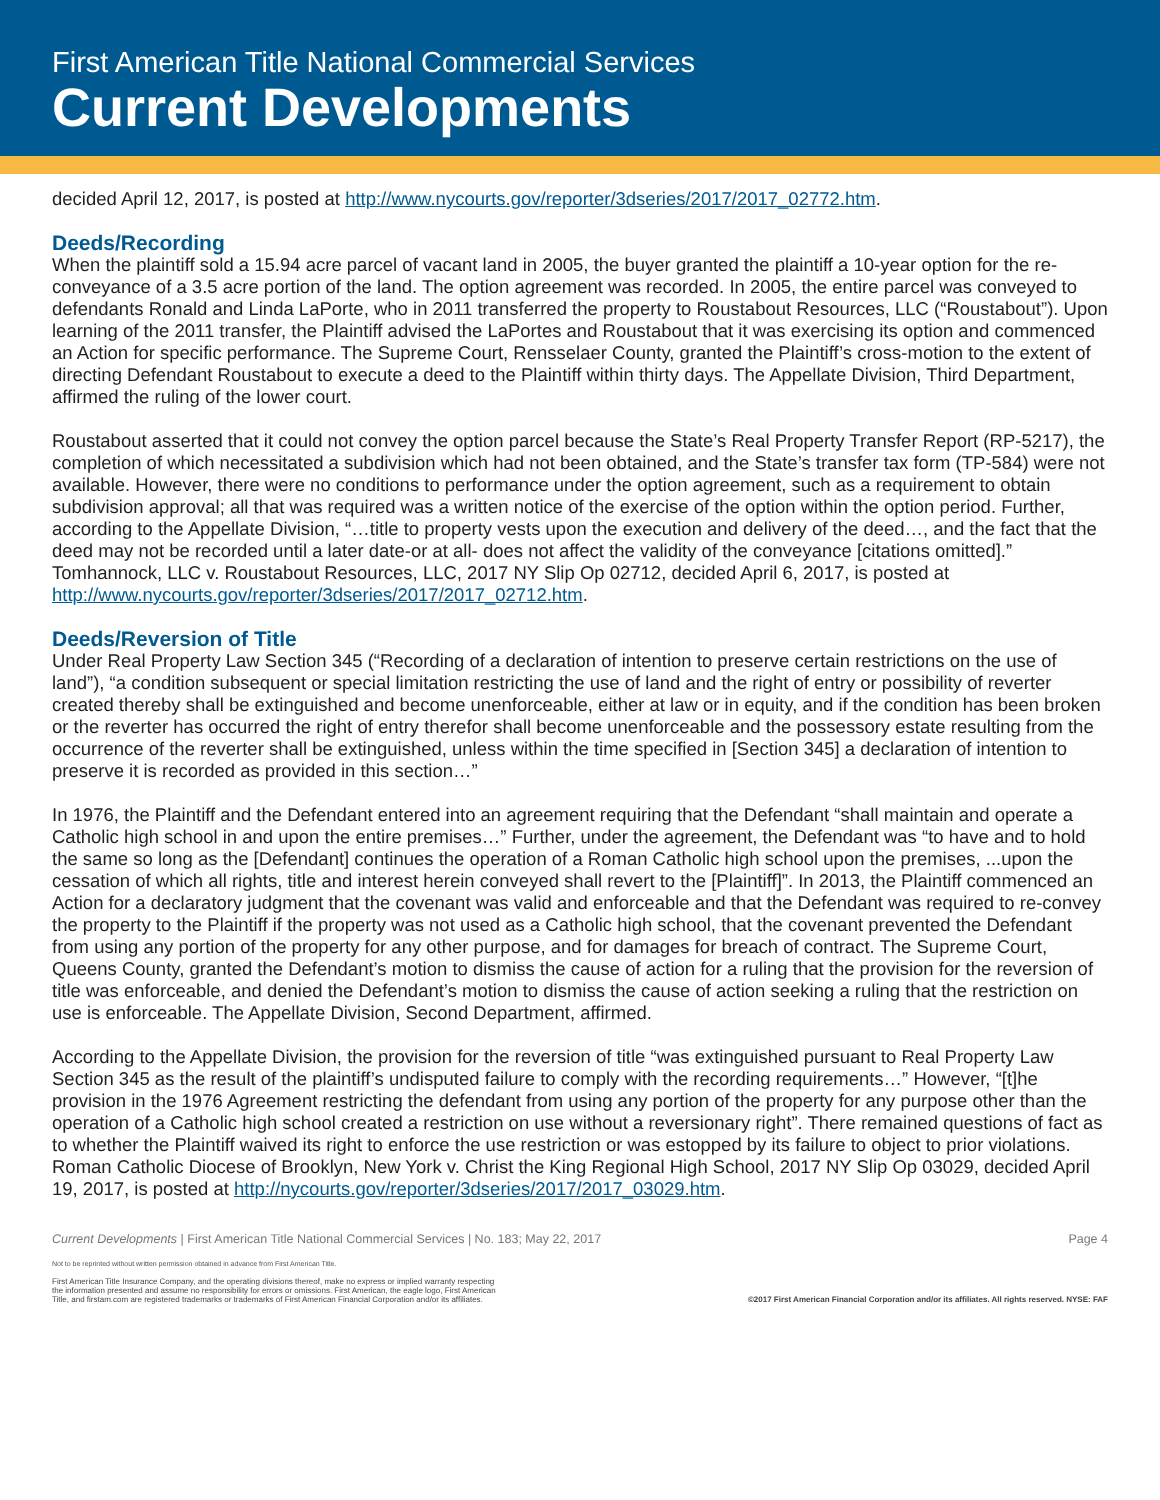First American Title National Commercial Services
Current Developments
decided April 12, 2017, is posted at http://www.nycourts.gov/reporter/3dseries/2017/2017_02772.htm.
Deeds/Recording
When the plaintiff sold a 15.94 acre parcel of vacant land in 2005, the buyer granted the plaintiff a 10-year option for the re-conveyance of a 3.5 acre portion of the land. The option agreement was recorded. In 2005, the entire parcel was conveyed to defendants Ronald and Linda LaPorte, who in 2011 transferred the property to Roustabout Resources, LLC (“Roustabout”). Upon learning of the 2011 transfer, the Plaintiff advised the LaPortes and Roustabout that it was exercising its option and commenced an Action for specific performance. The Supreme Court, Rensselaer County, granted the Plaintiff’s cross-motion to the extent of directing Defendant Roustabout to execute a deed to the Plaintiff within thirty days. The Appellate Division, Third Department, affirmed the ruling of the lower court.
Roustabout asserted that it could not convey the option parcel because the State’s Real Property Transfer Report (RP-5217), the completion of which necessitated a subdivision which had not been obtained, and the State’s transfer tax form (TP-584) were not available. However, there were no conditions to performance under the option agreement, such as a requirement to obtain subdivision approval; all that was required was a written notice of the exercise of the option within the option period. Further, according to the Appellate Division, “…title to property vests upon the execution and delivery of the deed…, and the fact that the deed may not be recorded until a later date-or at all- does not affect the validity of the conveyance [citations omitted].” Tomhannock, LLC v. Roustabout Resources, LLC, 2017 NY Slip Op 02712, decided April 6, 2017, is posted at http://www.nycourts.gov/reporter/3dseries/2017/2017_02712.htm.
Deeds/Reversion of Title
Under Real Property Law Section 345 (“Recording of a declaration of intention to preserve certain restrictions on the use of land”), “a condition subsequent or special limitation restricting the use of land and the right of entry or possibility of reverter created thereby shall be extinguished and become unenforceable, either at law or in equity, and if the condition has been broken or the reverter has occurred the right of entry therefor shall become unenforceable and the possessory estate resulting from the occurrence of the reverter shall be extinguished, unless within the time specified in [Section 345] a declaration of intention to preserve it is recorded as provided in this section…”
In 1976, the Plaintiff and the Defendant entered into an agreement requiring that the Defendant “shall maintain and operate a Catholic high school in and upon the entire premises…” Further, under the agreement, the Defendant was “to have and to hold the same so long as the [Defendant] continues the operation of a Roman Catholic high school upon the premises, ...upon the cessation of which all rights, title and interest herein conveyed shall revert to the [Plaintiff]”. In 2013, the Plaintiff commenced an Action for a declaratory judgment that the covenant was valid and enforceable and that the Defendant was required to re-convey the property to the Plaintiff if the property was not used as a Catholic high school, that the covenant prevented the Defendant from using any portion of the property for any other purpose, and for damages for breach of contract. The Supreme Court, Queens County, granted the Defendant’s motion to dismiss the cause of action for a ruling that the provision for the reversion of title was enforceable, and denied the Defendant’s motion to dismiss the cause of action seeking a ruling that the restriction on use is enforceable. The Appellate Division, Second Department, affirmed.
According to the Appellate Division, the provision for the reversion of title “was extinguished pursuant to Real Property Law Section 345 as the result of the plaintiff’s undisputed failure to comply with the recording requirements…” However, “[t]he provision in the 1976 Agreement restricting the defendant from using any portion of the property for any purpose other than the operation of a Catholic high school created a restriction on use without a reversionary right”. There remained questions of fact as to whether the Plaintiff waived its right to enforce the use restriction or was estopped by its failure to object to prior violations. Roman Catholic Diocese of Brooklyn, New York v. Christ the King Regional High School, 2017 NY Slip Op 03029, decided April 19, 2017, is posted at http://nycourts.gov/reporter/3dseries/2017/2017_03029.htm.
Current Developments | First American Title National Commercial Services | No. 183; May 22, 2017 Page 4
Not to be reprinted without written permission obtained in advance from First American Title.
First American Title Insurance Company, and the operating divisions thereof, make no express or implied warranty respecting
the information presented and assume no responsibility for errors or omissions. First American, the eagle logo, First American
Title, and firstam.com are registered trademarks or trademarks of First American Financial Corporation and/or its affiliates.
©2017 First American Financial Corporation and/or its affiliates. All rights reserved. NYSE: FAF